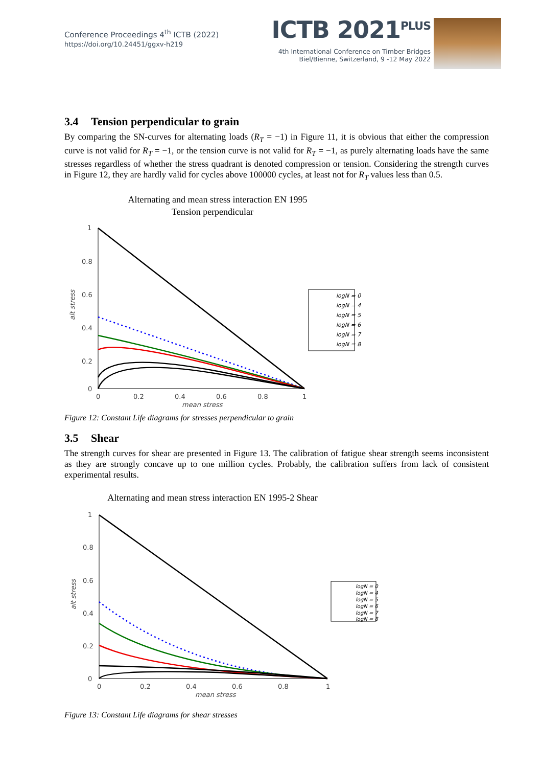Conference Proceedings 4<sup>th</sup> ICTB (2022)
https://doi.org/10.24451/ggxv-h219
ICTB 2021<sup>PLUS</sup>
4th International Conference on Timber Bridges
Biel/Bienne, Switzerland, 9 -12 May 2022
3.4 Tension perpendicular to grain
By comparing the SN-curves for alternating loads (R<sub>T</sub> = −1) in Figure 11, it is obvious that either the compression curve is not valid for R<sub>T</sub> = −1, or the tension curve is not valid for R<sub>T</sub> = −1, as purely alternating loads have the same stresses regardless of whether the stress quadrant is denoted compression or tension. Considering the strength curves in Figure 12, they are hardly valid for cycles above 100000 cycles, at least not for R<sub>T</sub> values less than 0.5.
Alternating and mean stress interaction EN 1995
Tension perpendicular
1
0.8
0.6
0.4
0.2
0
0
0.2
0.4
0.6
0.8
1
mean stress
alt stress
logN = 0
logN = 4
logN = 5
logN = 6
logN = 7
logN = 8
Figure 12: Constant Life diagrams for stresses perpendicular to grain
3.5 Shear
The strength curves for shear are presented in Figure 13. The calibration of fatigue shear strength seems inconsistent as they are strongly concave up to one million cycles. Probably, the calibration suffers from lack of consistent experimental results.
Alternating and mean stress interaction EN 1995-2 Shear
1
0.8
0.6
0.4
0.2
0
0
0.2
0.4
0.6
0.8
1
mean stress
alt stress
logN = 0
logN = 4
logN = 5
logN = 6
logN = 7
logN = 8
Figure 13: Constant Life diagrams for shear stresses